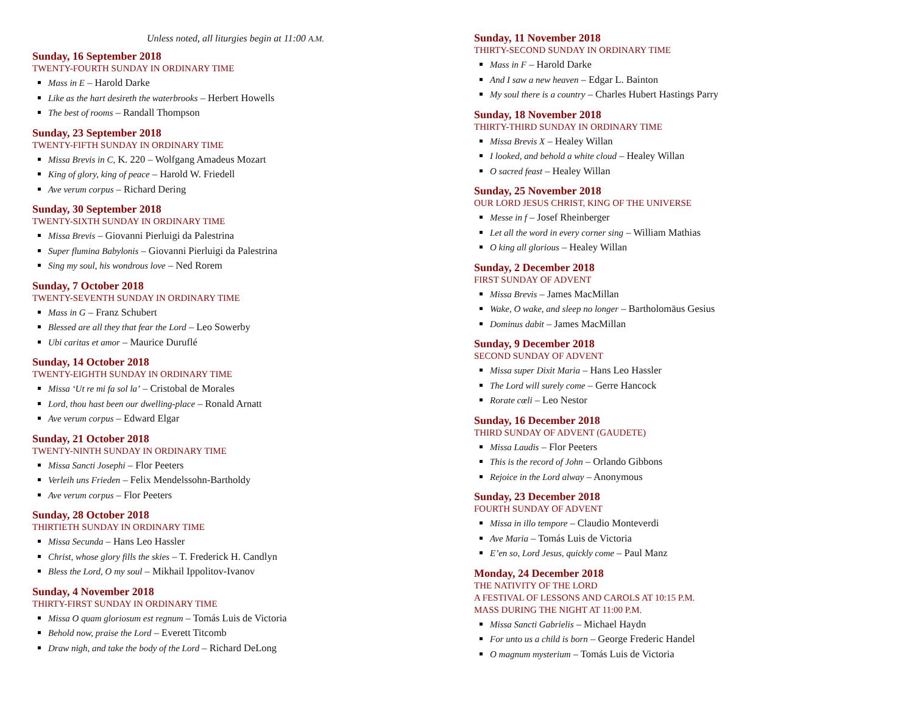Unless noted, all liturgies begin at 11:00 A.M.
Sunday, 16 September 2018
TWENTY-FOURTH SUNDAY IN ORDINARY TIME
Mass in E – Harold Darke
Like as the hart desireth the waterbrooks – Herbert Howells
The best of rooms – Randall Thompson
Sunday, 23 September 2018
TWENTY-FIFTH SUNDAY IN ORDINARY TIME
Missa Brevis in C, K. 220 – Wolfgang Amadeus Mozart
King of glory, king of peace – Harold W. Friedell
Ave verum corpus – Richard Dering
Sunday, 30 September 2018
TWENTY-SIXTH SUNDAY IN ORDINARY TIME
Missa Brevis – Giovanni Pierluigi da Palestrina
Super flumina Babylonis – Giovanni Pierluigi da Palestrina
Sing my soul, his wondrous love – Ned Rorem
Sunday, 7 October 2018
TWENTY-SEVENTH SUNDAY IN ORDINARY TIME
Mass in G – Franz Schubert
Blessed are all they that fear the Lord – Leo Sowerby
Ubi caritas et amor – Maurice Duruflé
Sunday, 14 October 2018
TWENTY-EIGHTH SUNDAY IN ORDINARY TIME
Missa ‘Ut re mi fa sol la’ – Cristobal de Morales
Lord, thou hast been our dwelling-place – Ronald Arnatt
Ave verum corpus – Edward Elgar
Sunday, 21 October 2018
TWENTY-NINTH SUNDAY IN ORDINARY TIME
Missa Sancti Josephi – Flor Peeters
Verleih uns Frieden – Felix Mendelssohn-Bartholdy
Ave verum corpus – Flor Peeters
Sunday, 28 October 2018
THIRTIETH SUNDAY IN ORDINARY TIME
Missa Secunda – Hans Leo Hassler
Christ, whose glory fills the skies – T. Frederick H. Candlyn
Bless the Lord, O my soul – Mikhail Ippolitov-Ivanov
Sunday, 4 November 2018
THIRTY-FIRST SUNDAY IN ORDINARY TIME
Missa O quam gloriosum est regnum – Tomás Luis de Victoria
Behold now, praise the Lord – Everett Titcomb
Draw nigh, and take the body of the Lord – Richard DeLong
Sunday, 11 November 2018
THIRTY-SECOND SUNDAY IN ORDINARY TIME
Mass in F – Harold Darke
And I saw a new heaven – Edgar L. Bainton
My soul there is a country – Charles Hubert Hastings Parry
Sunday, 18 November 2018
THIRTY-THIRD SUNDAY IN ORDINARY TIME
Missa Brevis X – Healey Willan
I looked, and behold a white cloud – Healey Willan
O sacred feast – Healey Willan
Sunday, 25 November 2018
OUR LORD JESUS CHRIST, KING OF THE UNIVERSE
Messe in f – Josef Rheinberger
Let all the word in every corner sing – William Mathias
O king all glorious – Healey Willan
Sunday, 2 December 2018
FIRST SUNDAY OF ADVENT
Missa Brevis – James MacMillan
Wake, O wake, and sleep no longer – Bartholomäus Gesius
Dominus dabit – James MacMillan
Sunday, 9 December 2018
SECOND SUNDAY OF ADVENT
Missa super Dixit Maria – Hans Leo Hassler
The Lord will surely come – Gerre Hancock
Rorate cœli – Leo Nestor
Sunday, 16 December 2018
THIRD SUNDAY OF ADVENT (GAUDETE)
Missa Laudis – Flor Peeters
This is the record of John – Orlando Gibbons
Rejoice in the Lord alway – Anonymous
Sunday, 23 December 2018
FOURTH SUNDAY OF ADVENT
Missa in illo tempore – Claudio Monteverdi
Ave Maria – Tomás Luis de Victoria
E’en so, Lord Jesus, quickly come – Paul Manz
Monday, 24 December 2018
THE NATIVITY OF THE LORD
A FESTIVAL OF LESSONS AND CAROLS AT 10:15 P.M.
MASS DURING THE NIGHT AT 11:00 P.M.
Missa Sancti Gabrielis – Michael Haydn
For unto us a child is born – George Frederic Handel
O magnum mysterium – Tomás Luis de Victoria